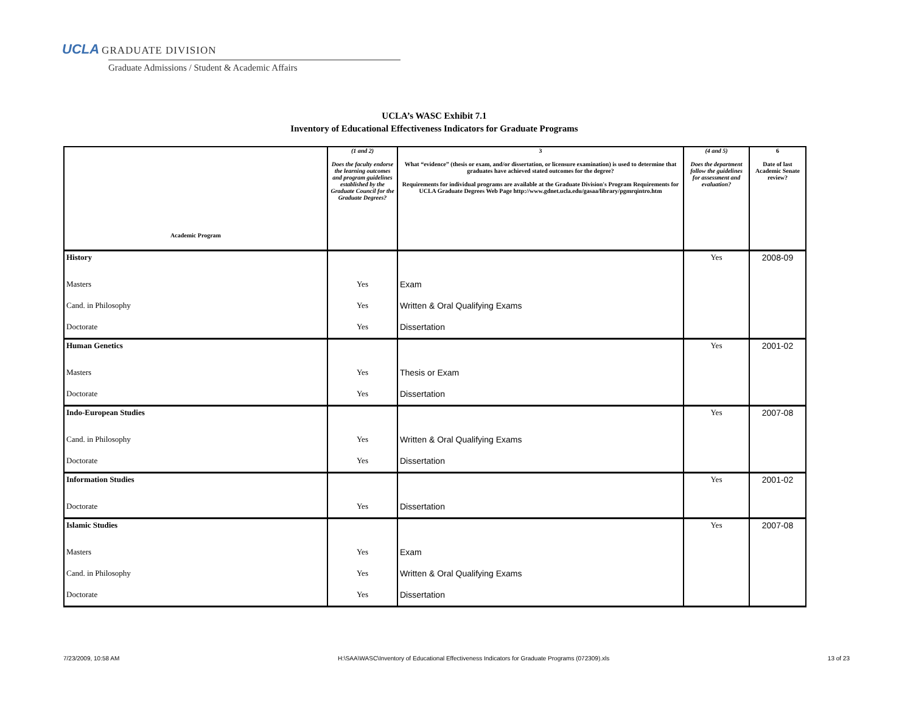UCLA GRADUATE DIVISION
Graduate Admissions / Student & Academic Affairs
UCLA’s WASC Exhibit 7.1
Inventory of Educational Effectiveness Indicators for Graduate Programs
| Academic Program | (1 and 2) Does the faculty endorse the learning outcomes and program guidelines established by the Graduate Council for the Graduate Degrees? | 3 What “evidence” (thesis or exam, and/or dissertation, or licensure examination) is used to determine that graduates have achieved stated outcomes for the degree? Requirements for individual programs are available at the Graduate Division's Program Requirements for UCLA Graduate Degrees Web Page http://www.gdnet.ucla.edu/gasaa/library/pgmrqintro.htm | (4 and 5) Does the department follow the guidelines for assessment and evaluation? | 6 Date of last Academic Senate review? |
| --- | --- | --- | --- | --- |
| History | | | Yes | 2008-09 |
| Masters | Yes | Exam | | |
| Cand. in Philosophy | Yes | Written & Oral Qualifying Exams | | |
| Doctorate | Yes | Dissertation | | |
| Human Genetics | | | Yes | 2001-02 |
| Masters | Yes | Thesis or Exam | | |
| Doctorate | Yes | Dissertation | | |
| Indo-European Studies | | | Yes | 2007-08 |
| Cand. in Philosophy | Yes | Written & Oral Qualifying Exams | | |
| Doctorate | Yes | Dissertation | | |
| Information Studies | | | Yes | 2001-02 |
| Doctorate | Yes | Dissertation | | |
| Islamic Studies | | | Yes | 2007-08 |
| Masters | Yes | Exam | | |
| Cand. in Philosophy | Yes | Written & Oral Qualifying Exams | | |
| Doctorate | Yes | Dissertation | | |
7/23/2009, 10:58 AM H:\SAA\WASC\Inventory of Educational Effectiveness Indicators for Graduate Programs (072309).xls 13 of 23